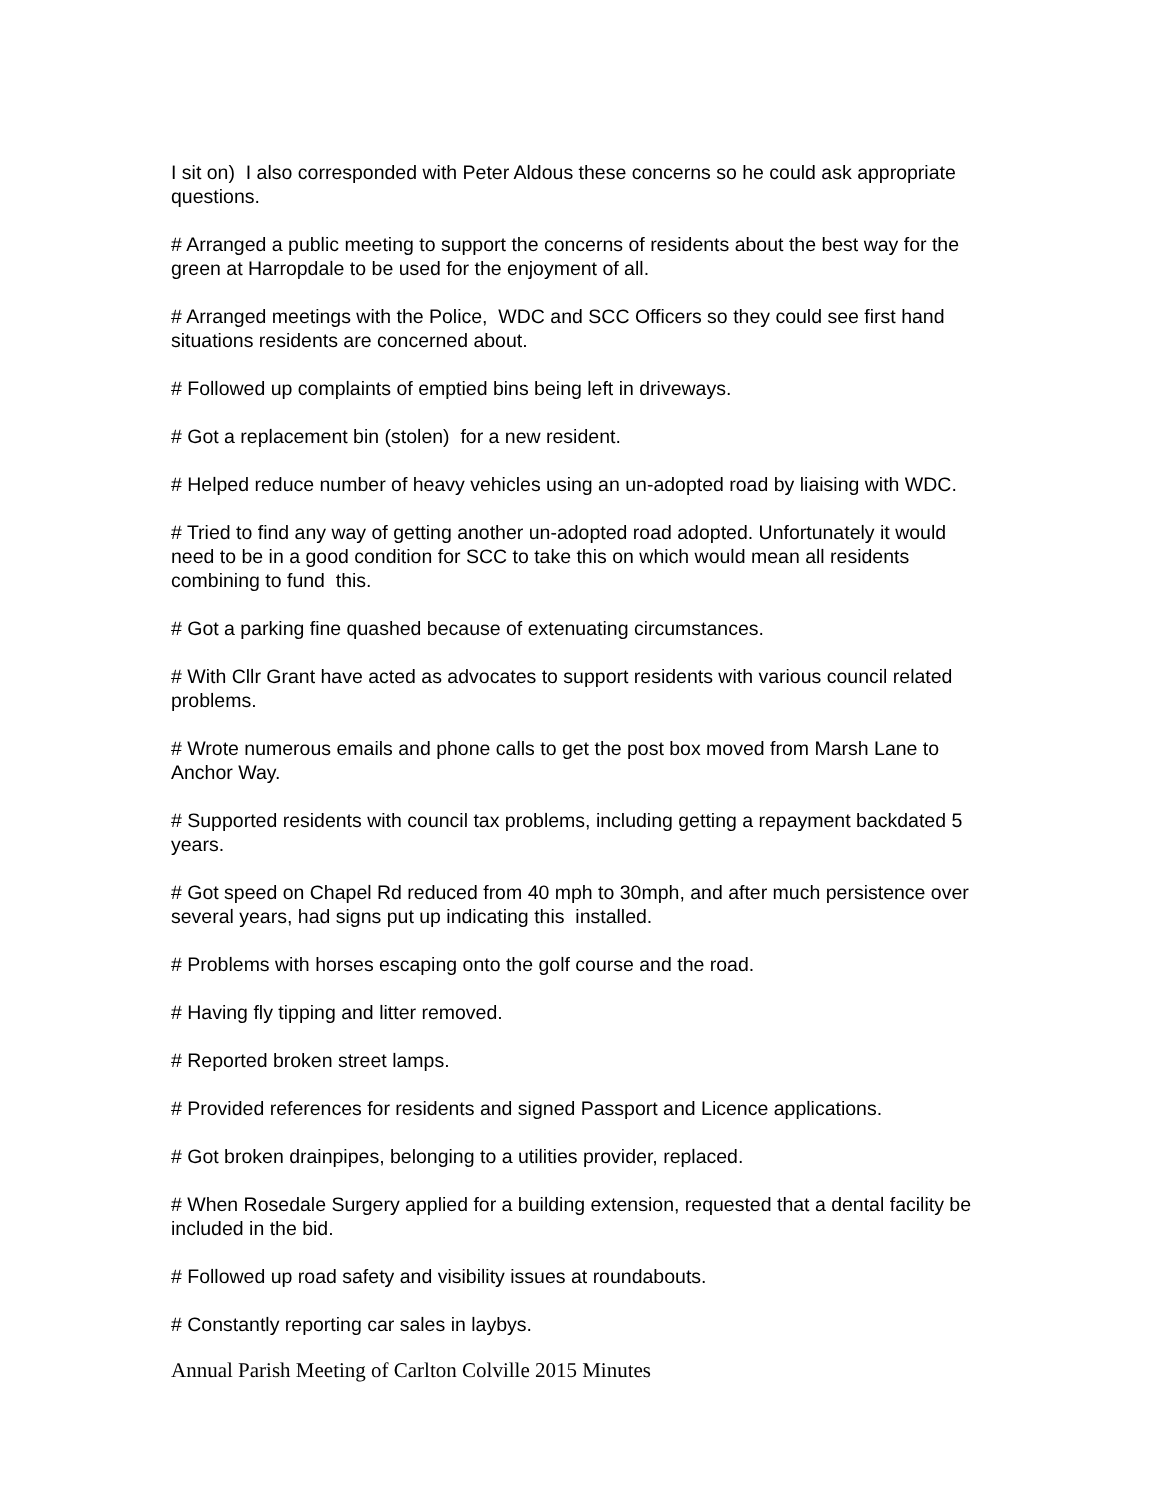I sit on) I also corresponded with Peter Aldous these concerns so he could ask appropriate questions.
# Arranged a public meeting to support the concerns of residents about the best way for the green at Harropdale to be used for the enjoyment of all.
# Arranged meetings with the Police, WDC and SCC Officers so they could see first hand situations residents are concerned about.
# Followed up complaints of emptied bins being left in driveways.
# Got a replacement bin (stolen) for a new resident.
# Helped reduce number of heavy vehicles using an un-adopted road by liaising with WDC.
# Tried to find any way of getting another un-adopted road adopted. Unfortunately it would need to be in a good condition for SCC to take this on which would mean all residents combining to fund this.
# Got a parking fine quashed because of extenuating circumstances.
# With Cllr Grant have acted as advocates to support residents with various council related problems.
# Wrote numerous emails and phone calls to get the post box moved from Marsh Lane to Anchor Way.
# Supported residents with council tax problems, including getting a repayment backdated 5 years.
# Got speed on Chapel Rd reduced from 40 mph to 30mph, and after much persistence over several years, had signs put up indicating this installed.
# Problems with horses escaping onto the golf course and the road.
# Having fly tipping and litter removed.
# Reported broken street lamps.
# Provided references for residents and signed Passport and Licence applications.
# Got broken drainpipes, belonging to a utilities provider, replaced.
# When Rosedale Surgery applied for a building extension, requested that a dental facility be included in the bid.
# Followed up road safety and visibility issues at roundabouts.
# Constantly reporting car sales in laybys.
Annual Parish Meeting of Carlton Colville 2015 Minutes